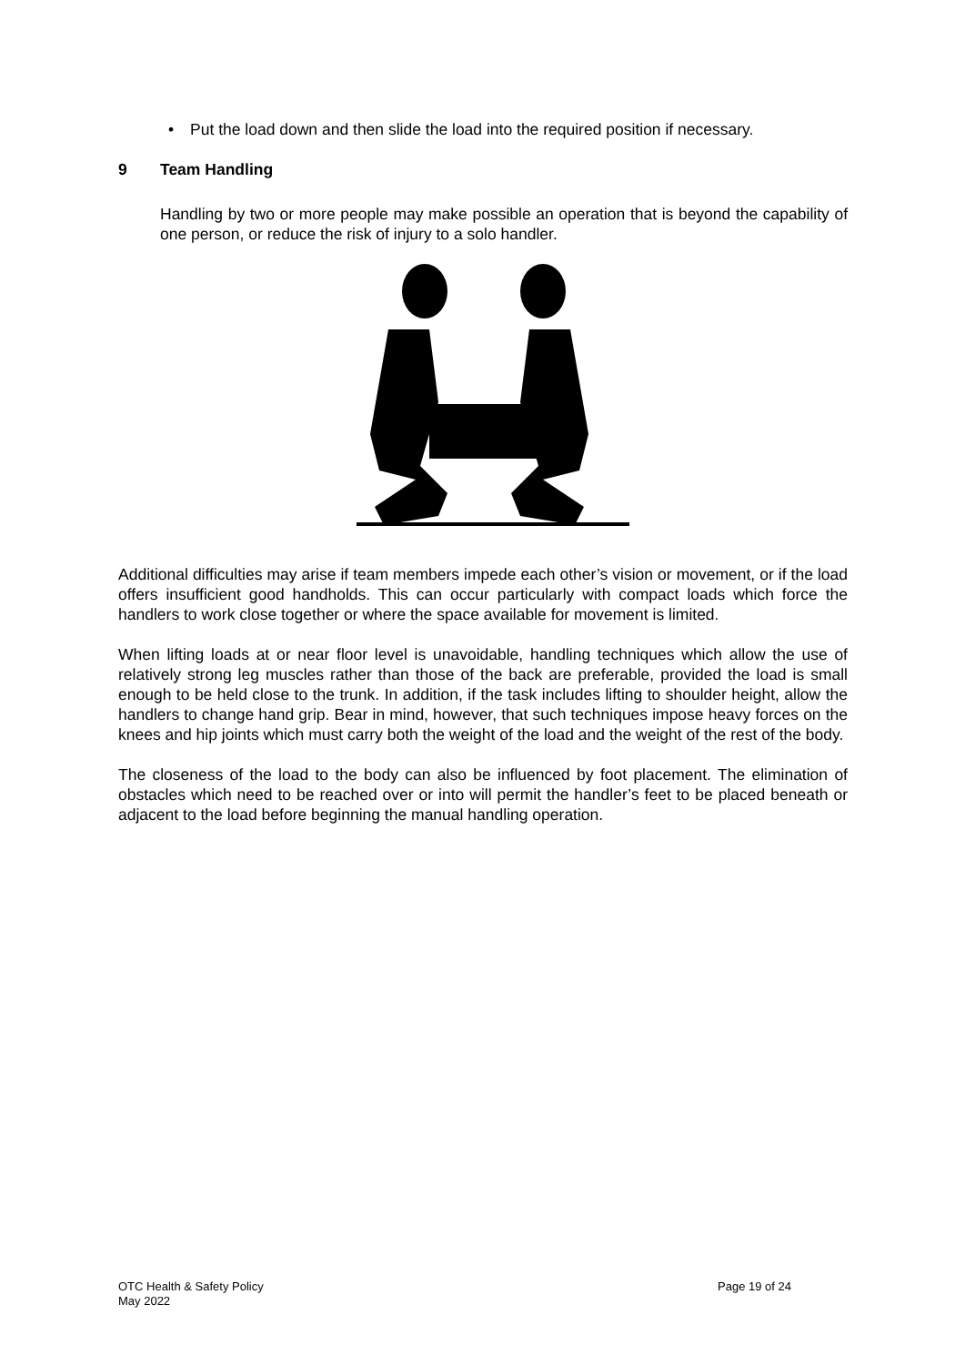• Put the load down and then slide the load into the required position if necessary.
9 Team Handling
Handling by two or more people may make possible an operation that is beyond the capability of one person, or reduce the risk of injury to a solo handler.
Additional difficulties may arise if team members impede each other’s vision or movement, or if the load offers insufficient good handholds. This can occur particularly with compact loads which force the handlers to work close together or where the space available for movement is limited.
When lifting loads at or near floor level is unavoidable, handling techniques which allow the use of relatively strong leg muscles rather than those of the back are preferable, provided the load is small enough to be held close to the trunk. In addition, if the task includes lifting to shoulder height, allow the handlers to change hand grip. Bear in mind, however, that such techniques impose heavy forces on the knees and hip joints which must carry both the weight of the load and the weight of the rest of the body.
The closeness of the load to the body can also be influenced by foot placement. The elimination of obstacles which need to be reached over or into will permit the handler’s feet to be placed beneath or adjacent to the load before beginning the manual handling operation.
OTC Health & Safety Policy
May 2022
Page 19 of 24